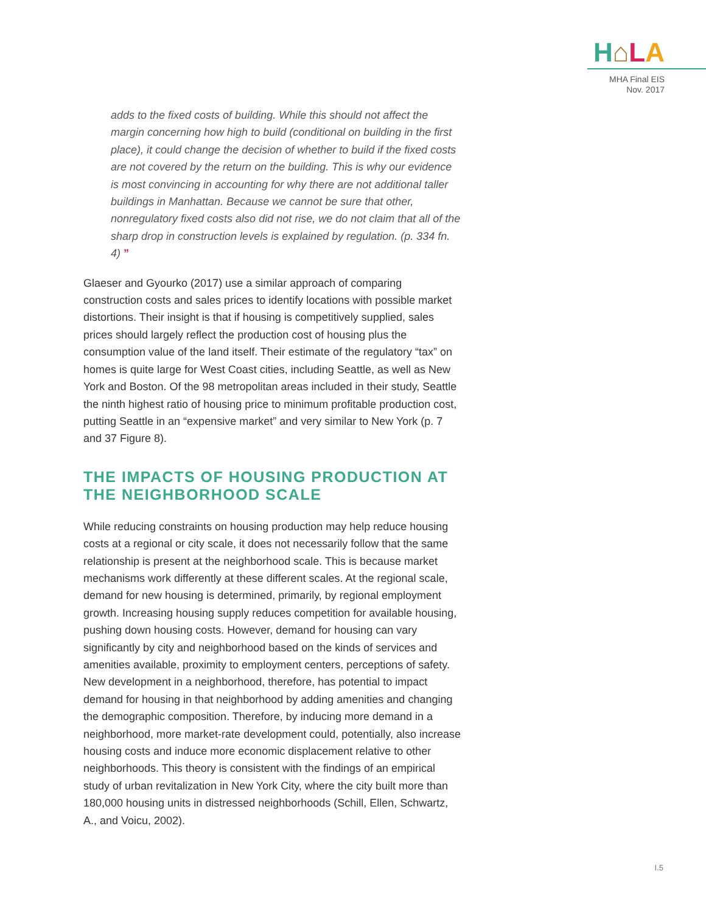H⌂LA
MHA Final EIS
Nov. 2017
adds to the fixed costs of building. While this should not affect the margin concerning how high to build (conditional on building in the first place), it could change the decision of whether to build if the fixed costs are not covered by the return on the building. This is why our evidence is most convincing in accounting for why there are not additional taller buildings in Manhattan. Because we cannot be sure that other, nonregulatory fixed costs also did not rise, we do not claim that all of the sharp drop in construction levels is explained by regulation. (p. 334 fn. 4) ”
Glaeser and Gyourko (2017) use a similar approach of comparing construction costs and sales prices to identify locations with possible market distortions. Their insight is that if housing is competitively supplied, sales prices should largely reflect the production cost of housing plus the consumption value of the land itself. Their estimate of the regulatory “tax” on homes is quite large for West Coast cities, including Seattle, as well as New York and Boston. Of the 98 metropolitan areas included in their study, Seattle the ninth highest ratio of housing price to minimum profitable production cost, putting Seattle in an “expensive market” and very similar to New York (p. 7 and 37 Figure 8).
THE IMPACTS OF HOUSING PRODUCTION AT THE NEIGHBORHOOD SCALE
While reducing constraints on housing production may help reduce housing costs at a regional or city scale, it does not necessarily follow that the same relationship is present at the neighborhood scale. This is because market mechanisms work differently at these different scales. At the regional scale, demand for new housing is determined, primarily, by regional employment growth. Increasing housing supply reduces competition for available housing, pushing down housing costs. However, demand for housing can vary significantly by city and neighborhood based on the kinds of services and amenities available, proximity to employment centers, perceptions of safety. New development in a neighborhood, therefore, has potential to impact demand for housing in that neighborhood by adding amenities and changing the demographic composition. Therefore, by inducing more demand in a neighborhood, more market-rate development could, potentially, also increase housing costs and induce more economic displacement relative to other neighborhoods. This theory is consistent with the findings of an empirical study of urban revitalization in New York City, where the city built more than 180,000 housing units in distressed neighborhoods (Schill, Ellen, Schwartz, A., and Voicu, 2002).
I.5